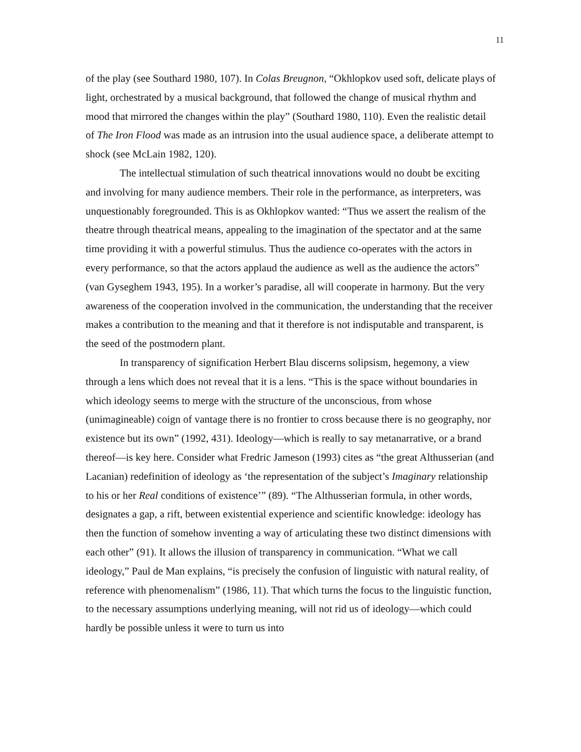11
of the play (see Southard 1980, 107). In Colas Breugnon, “Okhlopkov used soft, delicate plays of light, orchestrated by a musical background, that followed the change of musical rhythm and mood that mirrored the changes within the play” (Southard 1980, 110). Even the realistic detail of The Iron Flood was made as an intrusion into the usual audience space, a deliberate attempt to shock (see McLain 1982, 120).
The intellectual stimulation of such theatrical innovations would no doubt be exciting and involving for many audience members. Their role in the performance, as interpreters, was unquestionably foregrounded. This is as Okhlopkov wanted: “Thus we assert the realism of the theatre through theatrical means, appealing to the imagination of the spectator and at the same time providing it with a powerful stimulus. Thus the audience co-operates with the actors in every performance, so that the actors applaud the audience as well as the audience the actors” (van Gyseghem 1943, 195). In a worker’s paradise, all will cooperate in harmony. But the very awareness of the cooperation involved in the communication, the understanding that the receiver makes a contribution to the meaning and that it therefore is not indisputable and transparent, is the seed of the postmodern plant.
In transparency of signification Herbert Blau discerns solipsism, hegemony, a view through a lens which does not reveal that it is a lens. “This is the space without boundaries in which ideology seems to merge with the structure of the unconscious, from whose (unimagineable) coign of vantage there is no frontier to cross because there is no geography, nor existence but its own” (1992, 431). Ideology—which is really to say metanarrative, or a brand thereof—is key here. Consider what Fredric Jameson (1993) cites as “the great Althusserian (and Lacanian) redefinition of ideology as ‘the representation of the subject’s Imaginary relationship to his or her Real conditions of existence’” (89). “The Althusserian formula, in other words, designates a gap, a rift, between existential experience and scientific knowledge: ideology has then the function of somehow inventing a way of articulating these two distinct dimensions with each other” (91). It allows the illusion of transparency in communication. “What we call ideology,” Paul de Man explains, “is precisely the confusion of linguistic with natural reality, of reference with phenomenalism” (1986, 11). That which turns the focus to the linguistic function, to the necessary assumptions underlying meaning, will not rid us of ideology—which could hardly be possible unless it were to turn us into